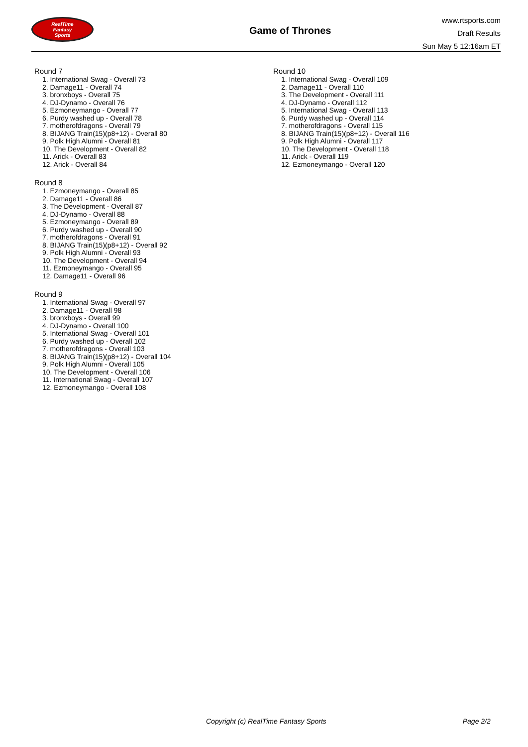RealTime
Fantasy
Sports
Game of Thrones
www.rtsports.com
Draft Results
Sun May 5 12:16am ET
Round 7
1. International Swag - Overall 73
2. Damage11 - Overall 74
3. bronxboys - Overall 75
4. DJ-Dynamo - Overall 76
5. Ezmoneymango - Overall 77
6. Purdy washed up - Overall 78
7. motherofdragons - Overall 79
8. BIJANG Train(15)(p8+12) - Overall 80
9. Polk High Alumni - Overall 81
10. The Development - Overall 82
11. Arick - Overall 83
12. Arick - Overall 84
Round 8
1. Ezmoneymango - Overall 85
2. Damage11 - Overall 86
3. The Development - Overall 87
4. DJ-Dynamo - Overall 88
5. Ezmoneymango - Overall 89
6. Purdy washed up - Overall 90
7. motherofdragons - Overall 91
8. BIJANG Train(15)(p8+12) - Overall 92
9. Polk High Alumni - Overall 93
10. The Development - Overall 94
11. Ezmoneymango - Overall 95
12. Damage11 - Overall 96
Round 9
1. International Swag - Overall 97
2. Damage11 - Overall 98
3. bronxboys - Overall 99
4. DJ-Dynamo - Overall 100
5. International Swag - Overall 101
6. Purdy washed up - Overall 102
7. motherofdragons - Overall 103
8. BIJANG Train(15)(p8+12) - Overall 104
9. Polk High Alumni - Overall 105
10. The Development - Overall 106
11. International Swag - Overall 107
12. Ezmoneymango - Overall 108
Round 10
1. International Swag - Overall 109
2. Damage11 - Overall 110
3. The Development - Overall 111
4. DJ-Dynamo - Overall 112
5. International Swag - Overall 113
6. Purdy washed up - Overall 114
7. motherofdragons - Overall 115
8. BIJANG Train(15)(p8+12) - Overall 116
9. Polk High Alumni - Overall 117
10. The Development - Overall 118
11. Arick - Overall 119
12. Ezmoneymango - Overall 120
Copyright (c) RealTime Fantasy Sports Page 2/2